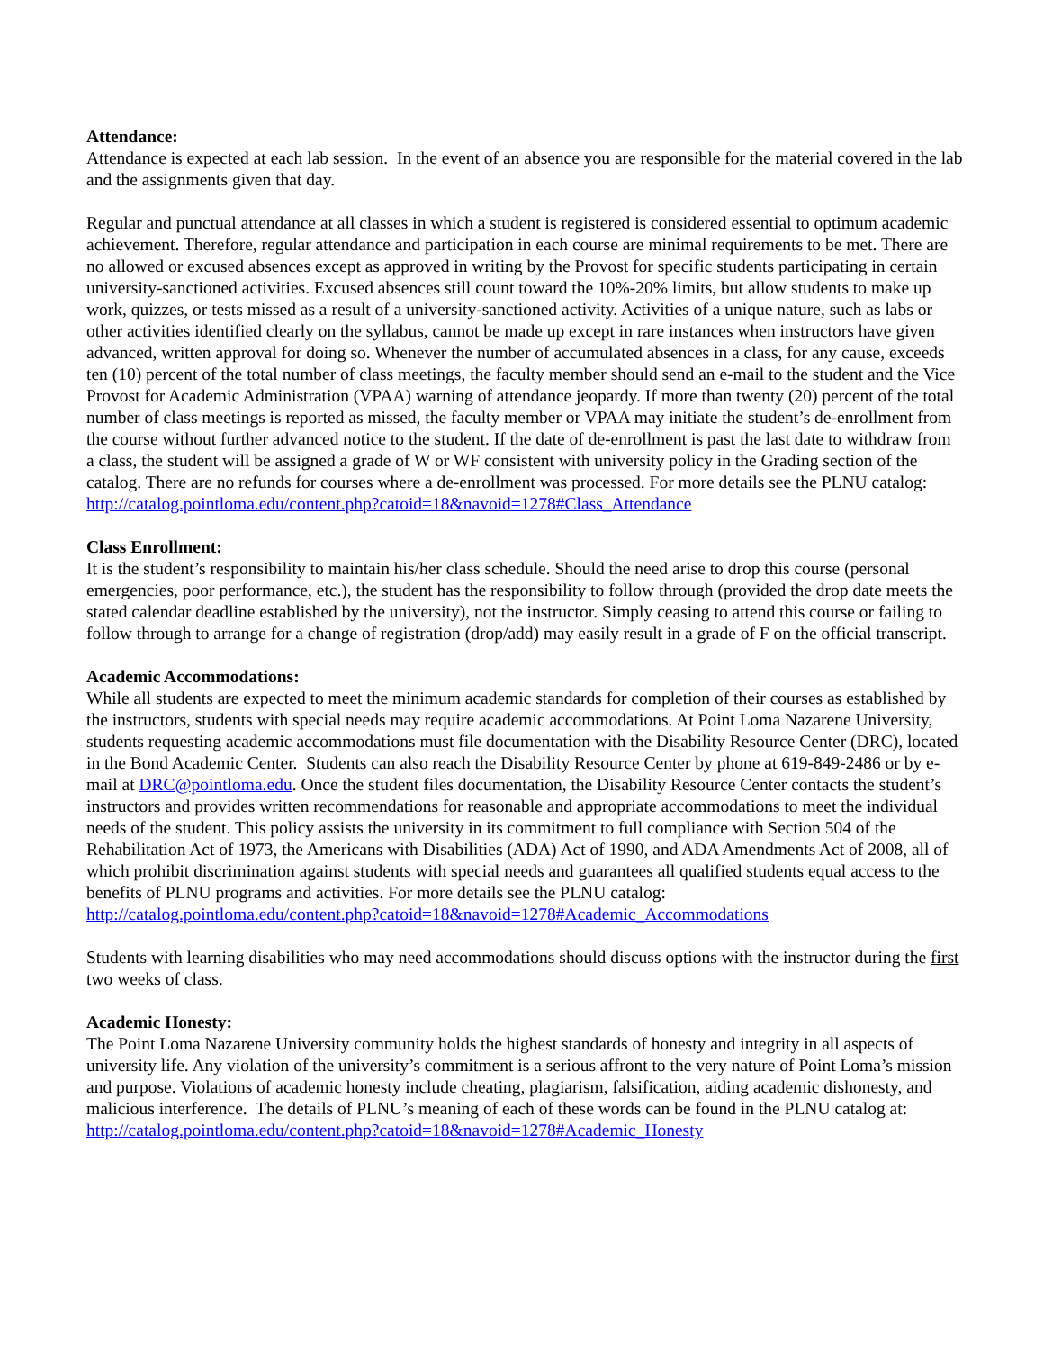Attendance:
Attendance is expected at each lab session. In the event of an absence you are responsible for the material covered in the lab and the assignments given that day.
Regular and punctual attendance at all classes in which a student is registered is considered essential to optimum academic achievement. Therefore, regular attendance and participation in each course are minimal requirements to be met. There are no allowed or excused absences except as approved in writing by the Provost for specific students participating in certain university-sanctioned activities. Excused absences still count toward the 10%-20% limits, but allow students to make up work, quizzes, or tests missed as a result of a university-sanctioned activity. Activities of a unique nature, such as labs or other activities identified clearly on the syllabus, cannot be made up except in rare instances when instructors have given advanced, written approval for doing so. Whenever the number of accumulated absences in a class, for any cause, exceeds ten (10) percent of the total number of class meetings, the faculty member should send an e-mail to the student and the Vice Provost for Academic Administration (VPAA) warning of attendance jeopardy. If more than twenty (20) percent of the total number of class meetings is reported as missed, the faculty member or VPAA may initiate the student’s de-enrollment from the course without further advanced notice to the student. If the date of de-enrollment is past the last date to withdraw from a class, the student will be assigned a grade of W or WF consistent with university policy in the Grading section of the catalog. There are no refunds for courses where a de-enrollment was processed. For more details see the PLNU catalog: http://catalog.pointloma.edu/content.php?catoid=18&navoid=1278#Class_Attendance
Class Enrollment:
It is the student’s responsibility to maintain his/her class schedule. Should the need arise to drop this course (personal emergencies, poor performance, etc.), the student has the responsibility to follow through (provided the drop date meets the stated calendar deadline established by the university), not the instructor. Simply ceasing to attend this course or failing to follow through to arrange for a change of registration (drop/add) may easily result in a grade of F on the official transcript.
Academic Accommodations:
While all students are expected to meet the minimum academic standards for completion of their courses as established by the instructors, students with special needs may require academic accommodations. At Point Loma Nazarene University, students requesting academic accommodations must file documentation with the Disability Resource Center (DRC), located in the Bond Academic Center. Students can also reach the Disability Resource Center by phone at 619-849-2486 or by e-mail at DRC@pointloma.edu. Once the student files documentation, the Disability Resource Center contacts the student’s instructors and provides written recommendations for reasonable and appropriate accommodations to meet the individual needs of the student. This policy assists the university in its commitment to full compliance with Section 504 of the Rehabilitation Act of 1973, the Americans with Disabilities (ADA) Act of 1990, and ADA Amendments Act of 2008, all of which prohibit discrimination against students with special needs and guarantees all qualified students equal access to the benefits of PLNU programs and activities. For more details see the PLNU catalog:
http://catalog.pointloma.edu/content.php?catoid=18&navoid=1278#Academic_Accommodations
Students with learning disabilities who may need accommodations should discuss options with the instructor during the first two weeks of class.
Academic Honesty:
The Point Loma Nazarene University community holds the highest standards of honesty and integrity in all aspects of university life. Any violation of the university’s commitment is a serious affront to the very nature of Point Loma’s mission and purpose. Violations of academic honesty include cheating, plagiarism, falsification, aiding academic dishonesty, and malicious interference. The details of PLNU’s meaning of each of these words can be found in the PLNU catalog at:
http://catalog.pointloma.edu/content.php?catoid=18&navoid=1278#Academic_Honesty